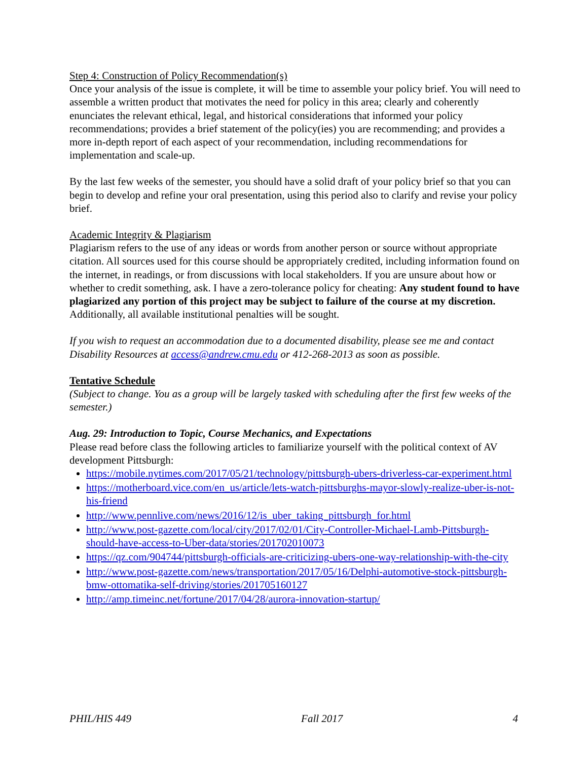Step 4: Construction of Policy Recommendation(s)
Once your analysis of the issue is complete, it will be time to assemble your policy brief. You will need to assemble a written product that motivates the need for policy in this area; clearly and coherently enunciates the relevant ethical, legal, and historical considerations that informed your policy recommendations; provides a brief statement of the policy(ies) you are recommending; and provides a more in-depth report of each aspect of your recommendation, including recommendations for implementation and scale-up.
By the last few weeks of the semester, you should have a solid draft of your policy brief so that you can begin to develop and refine your oral presentation, using this period also to clarify and revise your policy brief.
Academic Integrity & Plagiarism
Plagiarism refers to the use of any ideas or words from another person or source without appropriate citation. All sources used for this course should be appropriately credited, including information found on the internet, in readings, or from discussions with local stakeholders. If you are unsure about how or whether to credit something, ask. I have a zero-tolerance policy for cheating: Any student found to have plagiarized any portion of this project may be subject to failure of the course at my discretion. Additionally, all available institutional penalties will be sought.
If you wish to request an accommodation due to a documented disability, please see me and contact Disability Resources at access@andrew.cmu.edu or 412-268-2013 as soon as possible.
Tentative Schedule
(Subject to change. You as a group will be largely tasked with scheduling after the first few weeks of the semester.)
Aug. 29: Introduction to Topic, Course Mechanics, and Expectations
Please read before class the following articles to familiarize yourself with the political context of AV development Pittsburgh:
https://mobile.nytimes.com/2017/05/21/technology/pittsburgh-ubers-driverless-car-experiment.html
https://motherboard.vice.com/en_us/article/lets-watch-pittsburghs-mayor-slowly-realize-uber-is-not-his-friend
http://www.pennlive.com/news/2016/12/is_uber_taking_pittsburgh_for.html
http://www.post-gazette.com/local/city/2017/02/01/City-Controller-Michael-Lamb-Pittsburgh-should-have-access-to-Uber-data/stories/201702010073
https://qz.com/904744/pittsburgh-officials-are-criticizing-ubers-one-way-relationship-with-the-city
http://www.post-gazette.com/news/transportation/2017/05/16/Delphi-automotive-stock-pittsburgh-bmw-ottomatika-self-driving/stories/201705160127
http://amp.timeinc.net/fortune/2017/04/28/aurora-innovation-startup/
PHIL/HIS 449 Fall 2017 4